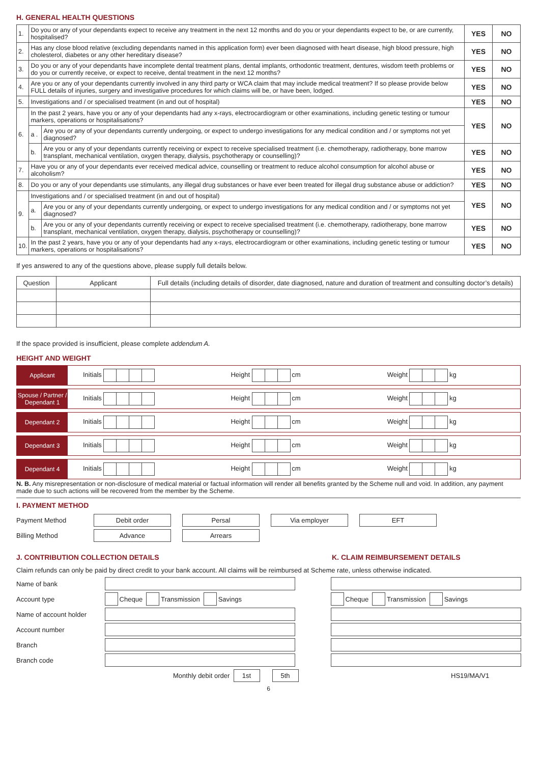H. GENERAL HEALTH QUESTIONS
| 1. | Do you or any of your dependants expect to receive any treatment in the next 12 months and do you or your dependants expect to be, or are currently, hospitalised? | | YES | NO |
| 2. | Has any close blood relative (excluding dependants named in this application form) ever been diagnosed with heart disease, high blood pressure, high cholesterol, diabetes or any other hereditary disease? | | YES | NO |
| 3. | Do you or any of your dependants have incomplete dental treatment plans, dental implants, orthodontic treatment, dentures, wisdom teeth problems or do you or currently receive, or expect to receive, dental treatment in the next 12 months? | | YES | NO |
| 4. | Are you or any of your dependants currently involved in any third party or WCA claim that may include medical treatment? If so please provide below FULL details of injuries, surgery and investigative procedures for which claims will be, or have been, lodged. | | YES | NO |
| 5. | Investigations and / or specialised treatment (in and out of hospital) | | YES | NO |
| 6. | In the past 2 years, have you or any of your dependants had any x-rays, electrocardiogram or other examinations, including genetic testing or tumour markers, operations or hospitalisations? | | YES | NO |
| | a . | Are you or any of your dependants currently undergoing, or expect to undergo investigations for any medical condition and / or symptoms not yet diagnosed? | | |
| | b. | Are you or any of your dependants currently receiving or expect to receive specialised treatment (i.e. chemotherapy, radiotherapy, bone marrow transplant, mechanical ventilation, oxygen therapy, dialysis, psychotherapy or counselling)? | YES | NO |
| 7. | Have you or any of your dependants ever received medical advice, counselling or treatment to reduce alcohol consumption for alcohol abuse or alcoholism? | | YES | NO |
| 8. | Do you or any of your dependants use stimulants, any illegal drug substances or have ever been treated for illegal drug substance abuse or addiction? | | YES | NO |
| 9. | Investigations and / or specialised treatment (in and out of hospital) | | YES | NO |
| | a. | Are you or any of your dependants currently undergoing, or expect to undergo investigations for any medical condition and / or symptoms not yet diagnosed? | | |
| | b. | Are you or any of your dependants currently receiving or expect to receive specialised treatment (i.e. chemotherapy, radiotherapy, bone marrow transplant, mechanical ventilation, oxygen therapy, dialysis, psychotherapy or counselling)? | YES | NO |
| 10. | In the past 2 years, have you or any of your dependants had any x-rays, electrocardiogram or other examinations, including genetic testing or tumour markers, operations or hospitalisations? | | YES | NO |
If yes answered to any of the questions above, please supply full details below.
| Question | Applicant | Full details (including details of disorder, date diagnosed, nature and duration of treatment and consulting doctor’s details) |
| --- | --- | --- |
If the space provided is insufficient, please complete addendum A.
HEIGHT AND WEIGHT
Applicant
Initials Height cm Weight kg
Spouse / Partner / Dependant 1
Initials Height cm Weight kg
Dependant 2
Initials Height cm Weight kg
Dependant 3
Initials Height cm Weight kg
Dependant 4
Initials Height cm Weight kg
N. B. Any misrepresentation or non-disclosure of medical material or factual information will render all benefits granted by the Scheme null and void. In addition, any payment made due to such actions will be recovered from the member by the Scheme.
I. PAYMENT METHOD
Payment Method Debit order Persal Via employer EFT
Billing Method Advance Arrears
J. CONTRIBUTION COLLECTION DETAILS K. CLAIM REIMBURSEMENT DETAILS
Claim refunds can only be paid by direct credit to your bank account. All claims will be reimbursed at Scheme rate, unless otherwise indicated.
Name of bank
Account type Cheque Transmission Savings
Name of account holder
Account number
Branch
Branch code
Monthly debit order 1st 5th
Cheque Transmission Savings
HS19/MA/V1
6